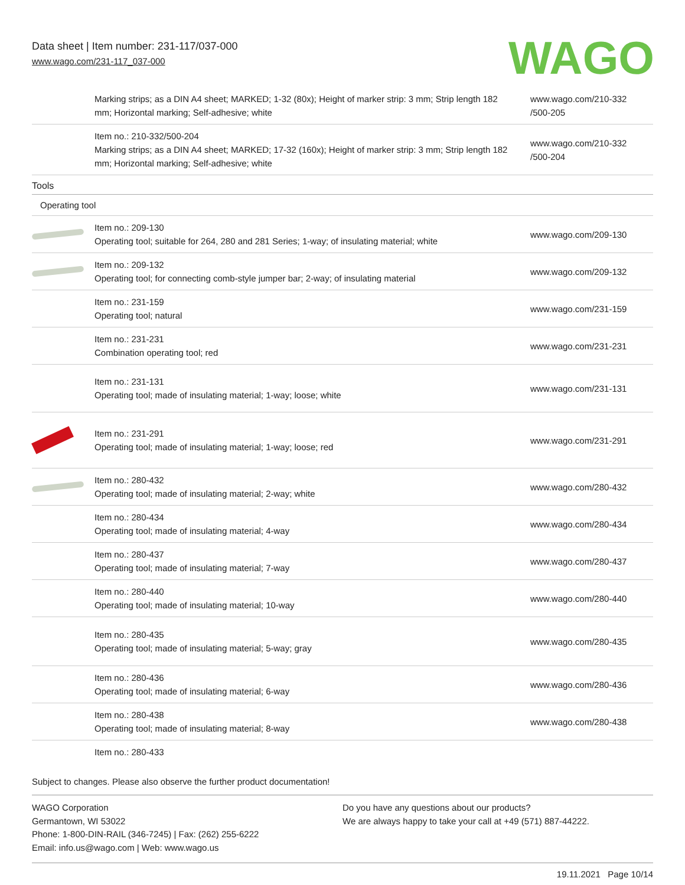Data sheet | Item number: 231-117/037-000
www.wago.com/231-117_037-000
WAGO
| | Marking strips; as a DIN A4 sheet; MARKED; 1-32 (80x); Height of marker strip: 3 mm; Strip length 182 mm; Horizontal marking; Self-adhesive; white | www.wago.com/210-332 /500-205 |
| | Item no.: 210-332/500-204 Marking strips; as a DIN A4 sheet; MARKED; 17-32 (160x); Height of marker strip: 3 mm; Strip length 182 mm; Horizontal marking; Self-adhesive; white | www.wago.com/210-332 /500-204 |
| Tools | | |
| Operating tool | | |
| | Item no.: 209-130 Operating tool; suitable for 264, 280 and 281 Series; 1-way; of insulating material; white | www.wago.com/209-130 |
| | Item no.: 209-132 Operating tool; for connecting comb-style jumper bar; 2-way; of insulating material | www.wago.com/209-132 |
| | Item no.: 231-159 Operating tool; natural | www.wago.com/231-159 |
| | Item no.: 231-231 Combination operating tool; red | www.wago.com/231-231 |
| | Item no.: 231-131 Operating tool; made of insulating material; 1-way; loose; white | www.wago.com/231-131 |
| | Item no.: 231-291 Operating tool; made of insulating material; 1-way; loose; red | www.wago.com/231-291 |
| | Item no.: 280-432 Operating tool; made of insulating material; 2-way; white | www.wago.com/280-432 |
| | Item no.: 280-434 Operating tool; made of insulating material; 4-way | www.wago.com/280-434 |
| | Item no.: 280-437 Operating tool; made of insulating material; 7-way | www.wago.com/280-437 |
| | Item no.: 280-440 Operating tool; made of insulating material; 10-way | www.wago.com/280-440 |
| | Item no.: 280-435 Operating tool; made of insulating material; 5-way; gray | www.wago.com/280-435 |
| | Item no.: 280-436 Operating tool; made of insulating material; 6-way | www.wago.com/280-436 |
| | Item no.: 280-438 Operating tool; made of insulating material; 8-way | www.wago.com/280-438 |
| | Item no.: 280-433 | |
Subject to changes. Please also observe the further product documentation!
WAGO Corporation
Germantown, WI 53022
Phone: 1-800-DIN-RAIL (346-7245) | Fax: (262) 255-6222
Email: info.us@wago.com | Web: www.wago.us
Do you have any questions about our products?
We are always happy to take your call at +49 (571) 887-44222.
19.11.2021 Page 10/14